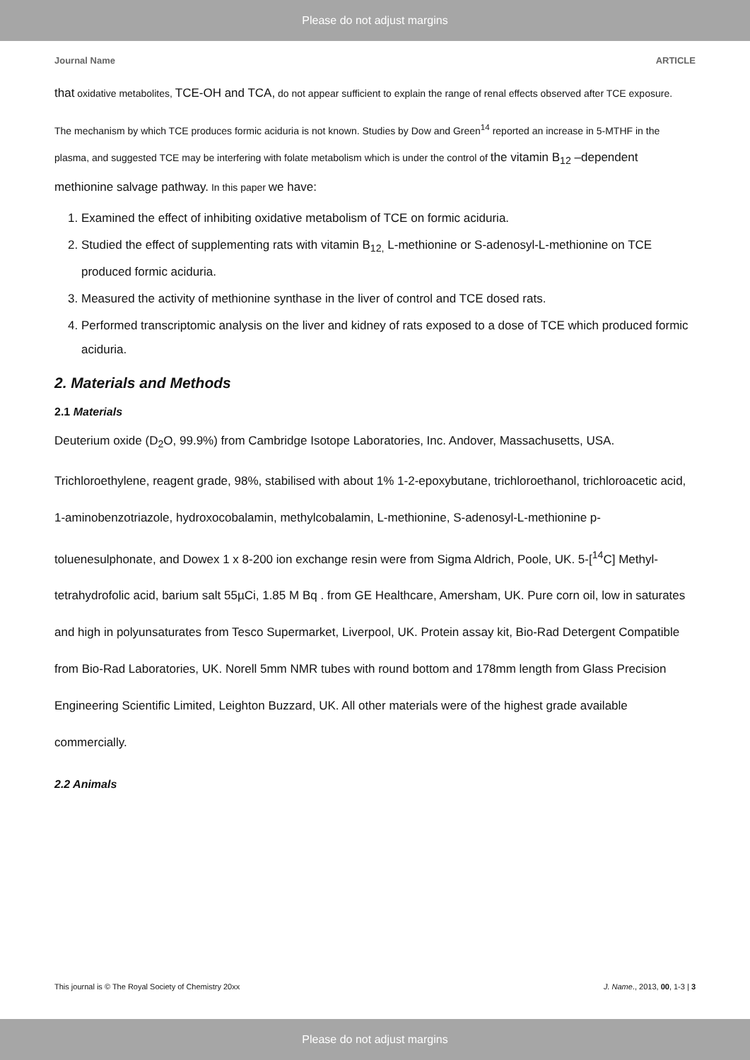Please do not adjust margins
Journal Name ARTICLE
that oxidative metabolites, TCE-OH and TCA, do not appear sufficient to explain the range of renal effects observed after TCE exposure.
The mechanism by which TCE produces formic aciduria is not known. Studies by Dow and Green<sup>14</sup> reported an increase in 5-MTHF in the plasma, and suggested TCE may be interfering with folate metabolism which is under the control of the vitamin B<sub>12</sub> –dependent methionine salvage pathway. In this paper we have:
1. Examined the effect of inhibiting oxidative metabolism of TCE on formic aciduria.
2. Studied the effect of supplementing rats with vitamin B<sub>12,</sub> L-methionine or S-adenosyl-L-methionine on TCE produced formic aciduria.
3. Measured the activity of methionine synthase in the liver of control and TCE dosed rats.
4. Performed transcriptomic analysis on the liver and kidney of rats exposed to a dose of TCE which produced formic aciduria.
2. Materials and Methods
2.1 Materials
Deuterium oxide (D<sub>2</sub>O, 99.9%) from Cambridge Isotope Laboratories, Inc. Andover, Massachusetts, USA. Trichloroethylene, reagent grade, 98%, stabilised with about 1% 1-2-epoxybutane, trichloroethanol, trichloroacetic acid, 1-aminobenzotriazole, hydroxocobalamin, methylcobalamin, L-methionine, S-adenosyl-L-methionine p-toluenesulphonate, and Dowex 1 x 8-200 ion exchange resin were from Sigma Aldrich, Poole, UK. 5-[<sup>14</sup>C] Methyl-tetrahydrofolic acid, barium salt 55µCi, 1.85 M Bq . from GE Healthcare, Amersham, UK. Pure corn oil, low in saturates and high in polyunsaturates from Tesco Supermarket, Liverpool, UK. Protein assay kit, Bio-Rad Detergent Compatible from Bio-Rad Laboratories, UK. Norell 5mm NMR tubes with round bottom and 178mm length from Glass Precision Engineering Scientific Limited, Leighton Buzzard, UK. All other materials were of the highest grade available commercially.
2.2 Animals
This journal is © The Royal Society of Chemistry 20xx J. Name., 2013, 00, 1-3 | 3
Please do not adjust margins